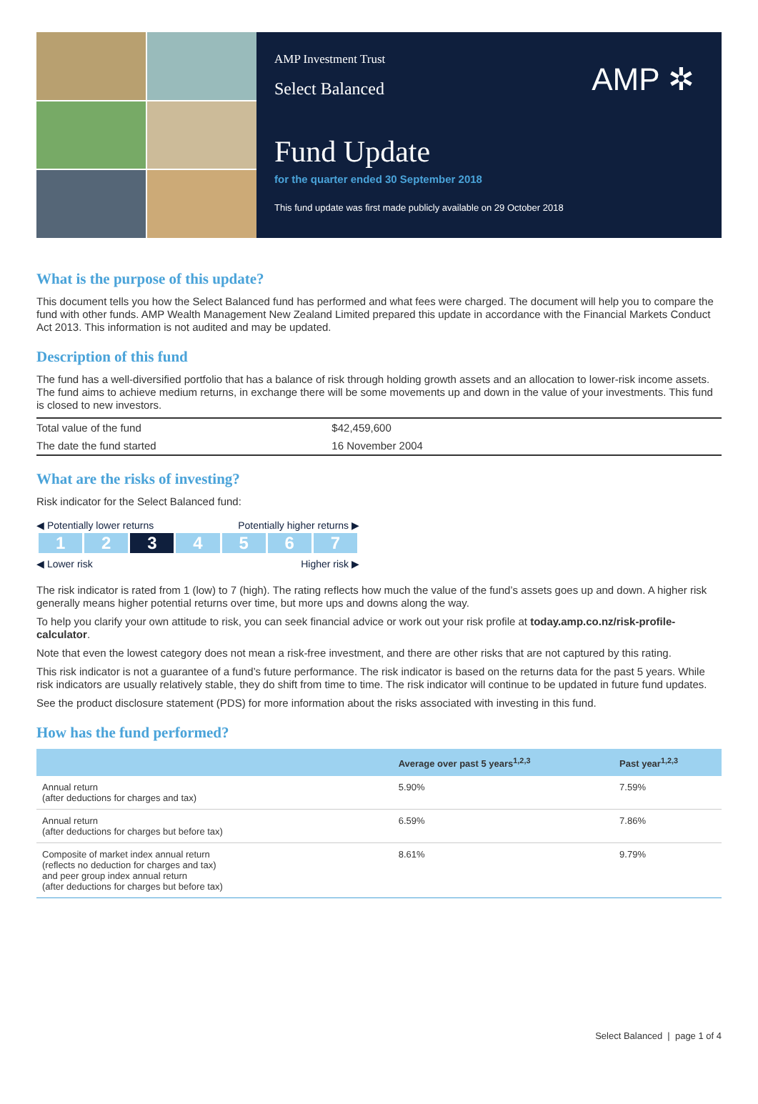AMP Investment Trust
Select Balanced
AMP ✲
Fund Update
for the quarter ended 30 September 2018
This fund update was first made publicly available on 29 October 2018
What is the purpose of this update?
This document tells you how the Select Balanced fund has performed and what fees were charged. The document will help you to compare the fund with other funds. AMP Wealth Management New Zealand Limited prepared this update in accordance with the Financial Markets Conduct Act 2013. This information is not audited and may be updated.
Description of this fund
The fund has a well-diversified portfolio that has a balance of risk through holding growth assets and an allocation to lower-risk income assets. The fund aims to achieve medium returns, in exchange there will be some movements up and down in the value of your investments. This fund is closed to new investors.
| Total value of the fund | $42,459,600 |
| The date the fund started | 16 November 2004 |
What are the risks of investing?
Risk indicator for the Select Balanced fund:
◀ Potentially lower returns Potentially higher returns ▶
| 1 | 2 | 3 | 4 | 5 | 6 | 7 |
◀ Lower risk Higher risk ▶
The risk indicator is rated from 1 (low) to 7 (high). The rating reflects how much the value of the fund’s assets goes up and down. A higher risk generally means higher potential returns over time, but more ups and downs along the way.
To help you clarify your own attitude to risk, you can seek financial advice or work out your risk profile at today.amp.co.nz/risk-profile-calculator.
Note that even the lowest category does not mean a risk-free investment, and there are other risks that are not captured by this rating.
This risk indicator is not a guarantee of a fund’s future performance. The risk indicator is based on the returns data for the past 5 years. While risk indicators are usually relatively stable, they do shift from time to time. The risk indicator will continue to be updated in future fund updates.
See the product disclosure statement (PDS) for more information about the risks associated with investing in this fund.
How has the fund performed?
| | Average over past 5 years<sup>1,2,3</sup> | Past year<sup>1,2,3</sup> |
| --- | --- | --- |
| Annual return (after deductions for charges and tax) | 5.90% | 7.59% |
| Annual return (after deductions for charges but before tax) | 6.59% | 7.86% |
| Composite of market index annual return (reflects no deduction for charges and tax) and peer group index annual return (after deductions for charges but before tax) | 8.61% | 9.79% |
Select Balanced | page 1 of 4